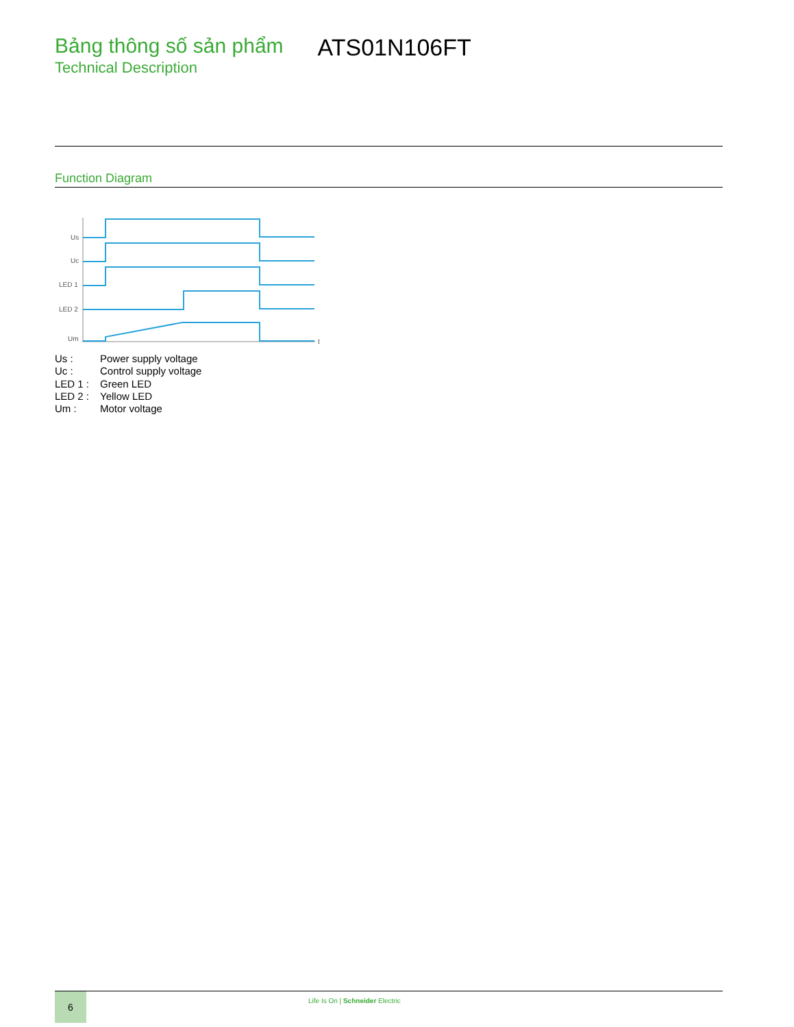Bảng thông số sản phẩm
Technical Description
ATS01N106FT
Function Diagram
Us
Uc
LED 1
LED 2
Um
t
Us : Power supply voltage
Uc : Control supply voltage
LED 1 : Green LED
LED 2 : Yellow LED
Um : Motor voltage
6
Life Is On | Schneider Electric